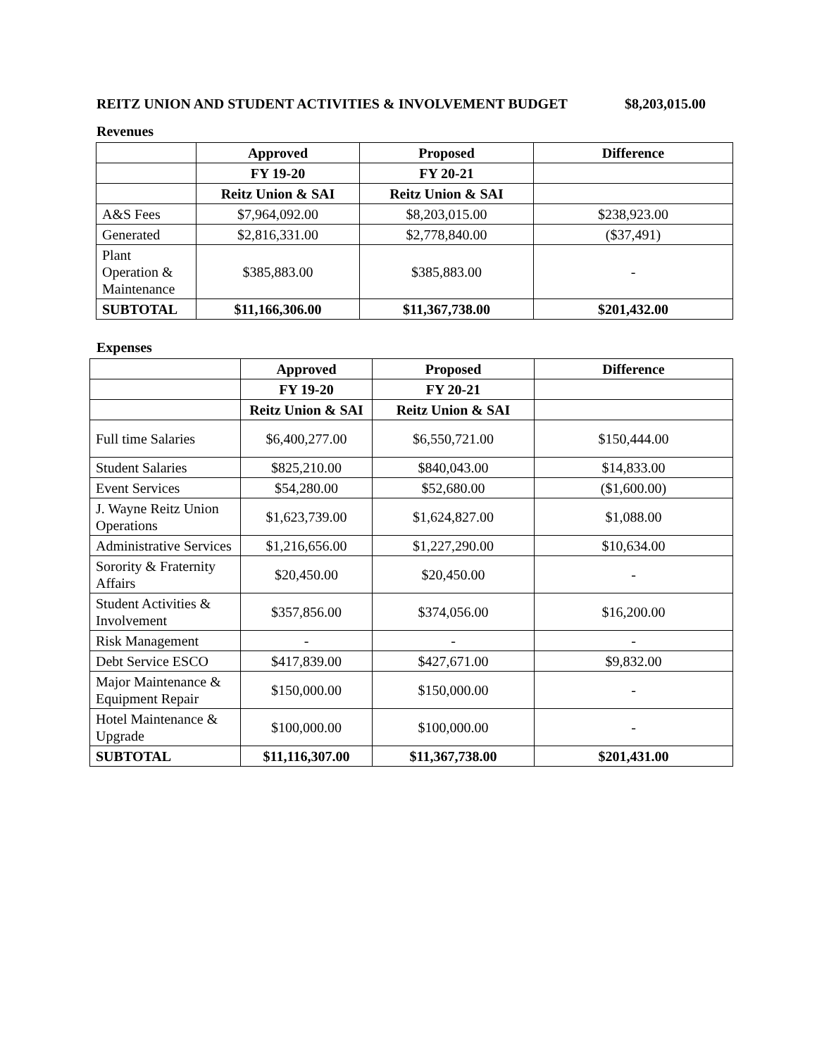REITZ UNION AND STUDENT ACTIVITIES & INVOLVEMENT BUDGET $8,203,015.00
Revenues
| | Approved | Proposed | Difference |
| --- | --- | --- | --- |
| | FY 19-20 | FY 20-21 | |
| | Reitz Union & SAI | Reitz Union & SAI | |
| A&S Fees | $7,964,092.00 | $8,203,015.00 | $238,923.00 |
| Generated | $2,816,331.00 | $2,778,840.00 | ($37,491) |
| Plant Operation & Maintenance | $385,883.00 | $385,883.00 | - |
| SUBTOTAL | $11,166,306.00 | $11,367,738.00 | $201,432.00 |
Expenses
| | Approved | Proposed | Difference |
| --- | --- | --- | --- |
| | FY 19-20 | FY 20-21 | |
| | Reitz Union & SAI | Reitz Union & SAI | |
| Full time Salaries | $6,400,277.00 | $6,550,721.00 | $150,444.00 |
| Student Salaries | $825,210.00 | $840,043.00 | $14,833.00 |
| Event Services | $54,280.00 | $52,680.00 | ($1,600.00) |
| J. Wayne Reitz Union Operations | $1,623,739.00 | $1,624,827.00 | $1,088.00 |
| Administrative Services | $1,216,656.00 | $1,227,290.00 | $10,634.00 |
| Sorority & Fraternity Affairs | $20,450.00 | $20,450.00 | - |
| Student Activities & Involvement | $357,856.00 | $374,056.00 | $16,200.00 |
| Risk Management | - | - | - |
| Debt Service ESCO | $417,839.00 | $427,671.00 | $9,832.00 |
| Major Maintenance & Equipment Repair | $150,000.00 | $150,000.00 | - |
| Hotel Maintenance & Upgrade | $100,000.00 | $100,000.00 | - |
| SUBTOTAL | $11,116,307.00 | $11,367,738.00 | $201,431.00 |